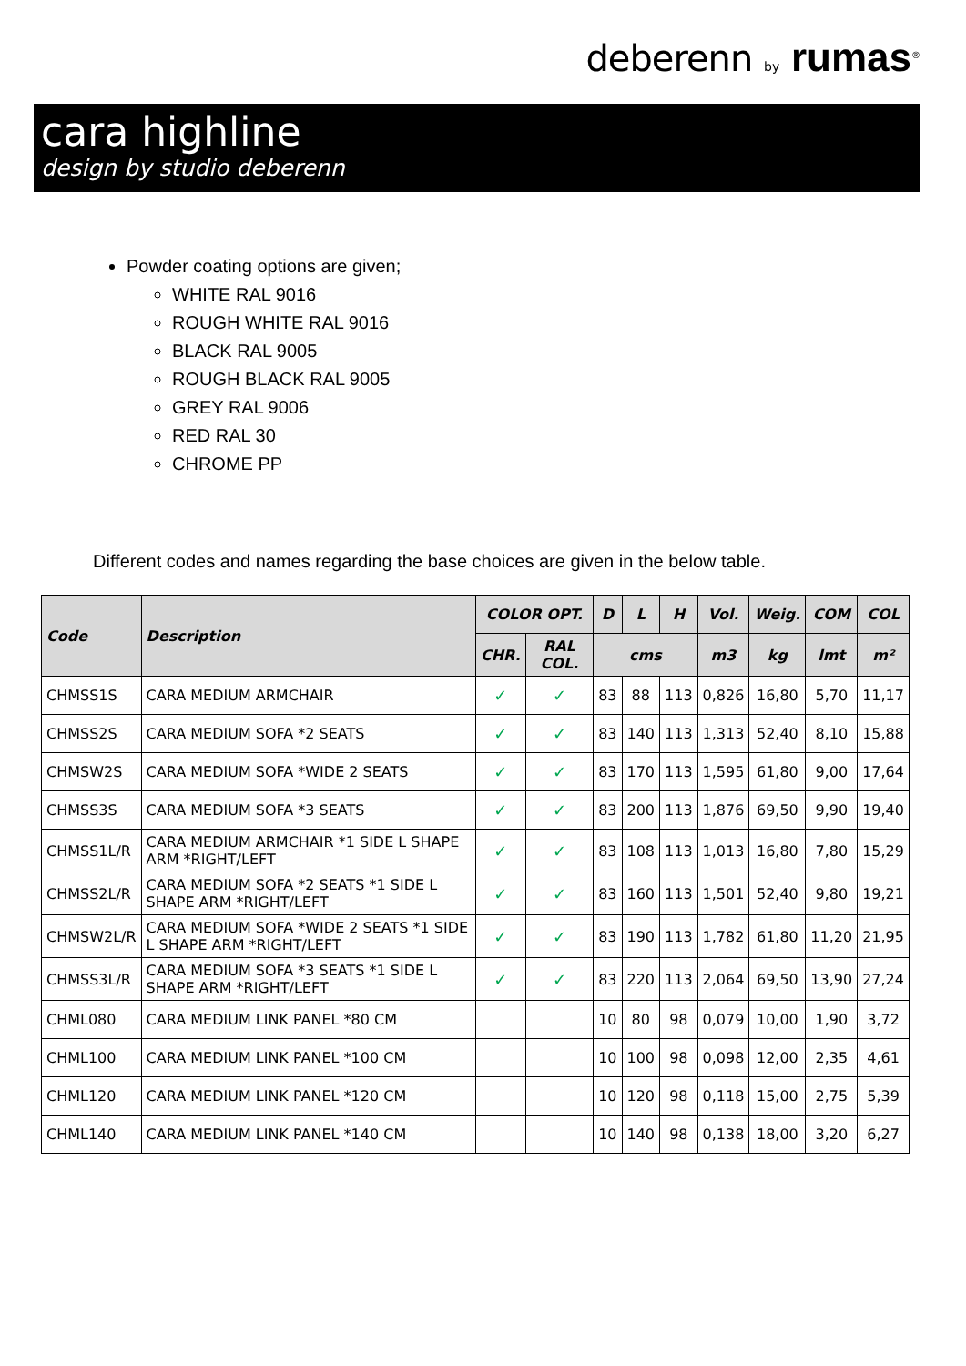deberenn by rumas<sup>®</sup>
cara highline
design by studio deberenn
Powder coating options are given;
WHITE RAL 9016
ROUGH WHITE RAL 9016
BLACK RAL 9005
ROUGH BLACK RAL 9005
GREY RAL 9006
RED RAL 30
CHROME PP
Different codes and names regarding the base choices are given in the below table.
| Code | Description | COLOR OPT. | | D | L | H | Vol. | Weig. | COM | COL |
| --- | --- | --- | --- | --- | --- | --- | --- | --- | --- | --- |
| | | CHR. | RAL COL. | cms | | | m3 | kg | lmt | m² |
| CHMSS1S | CARA MEDIUM ARMCHAIR | ✓ | ✓ | 83 | 88 | 113 | 0,826 | 16,80 | 5,70 | 11,17 |
| CHMSS2S | CARA MEDIUM SOFA *2 SEATS | ✓ | ✓ | 83 | 140 | 113 | 1,313 | 52,40 | 8,10 | 15,88 |
| CHMSW2S | CARA MEDIUM SOFA *WIDE 2 SEATS | ✓ | ✓ | 83 | 170 | 113 | 1,595 | 61,80 | 9,00 | 17,64 |
| CHMSS3S | CARA MEDIUM SOFA *3 SEATS | ✓ | ✓ | 83 | 200 | 113 | 1,876 | 69,50 | 9,90 | 19,40 |
| CHMSS1L/R | CARA MEDIUM ARMCHAIR *1 SIDE L SHAPE ARM *RIGHT/LEFT | ✓ | ✓ | 83 | 108 | 113 | 1,013 | 16,80 | 7,80 | 15,29 |
| CHMSS2L/R | CARA MEDIUM SOFA *2 SEATS *1 SIDE L SHAPE ARM *RIGHT/LEFT | ✓ | ✓ | 83 | 160 | 113 | 1,501 | 52,40 | 9,80 | 19,21 |
| CHMSW2L/R | CARA MEDIUM SOFA *WIDE 2 SEATS *1 SIDE L SHAPE ARM *RIGHT/LEFT | ✓ | ✓ | 83 | 190 | 113 | 1,782 | 61,80 | 11,20 | 21,95 |
| CHMSS3L/R | CARA MEDIUM SOFA *3 SEATS *1 SIDE L SHAPE ARM *RIGHT/LEFT | ✓ | ✓ | 83 | 220 | 113 | 2,064 | 69,50 | 13,90 | 27,24 |
| CHML080 | CARA MEDIUM LINK PANEL *80 CM | | | 10 | 80 | 98 | 0,079 | 10,00 | 1,90 | 3,72 |
| CHML100 | CARA MEDIUM LINK PANEL *100 CM | | | 10 | 100 | 98 | 0,098 | 12,00 | 2,35 | 4,61 |
| CHML120 | CARA MEDIUM LINK PANEL *120 CM | | | 10 | 120 | 98 | 0,118 | 15,00 | 2,75 | 5,39 |
| CHML140 | CARA MEDIUM LINK PANEL *140 CM | | | 10 | 140 | 98 | 0,138 | 18,00 | 3,20 | 6,27 |